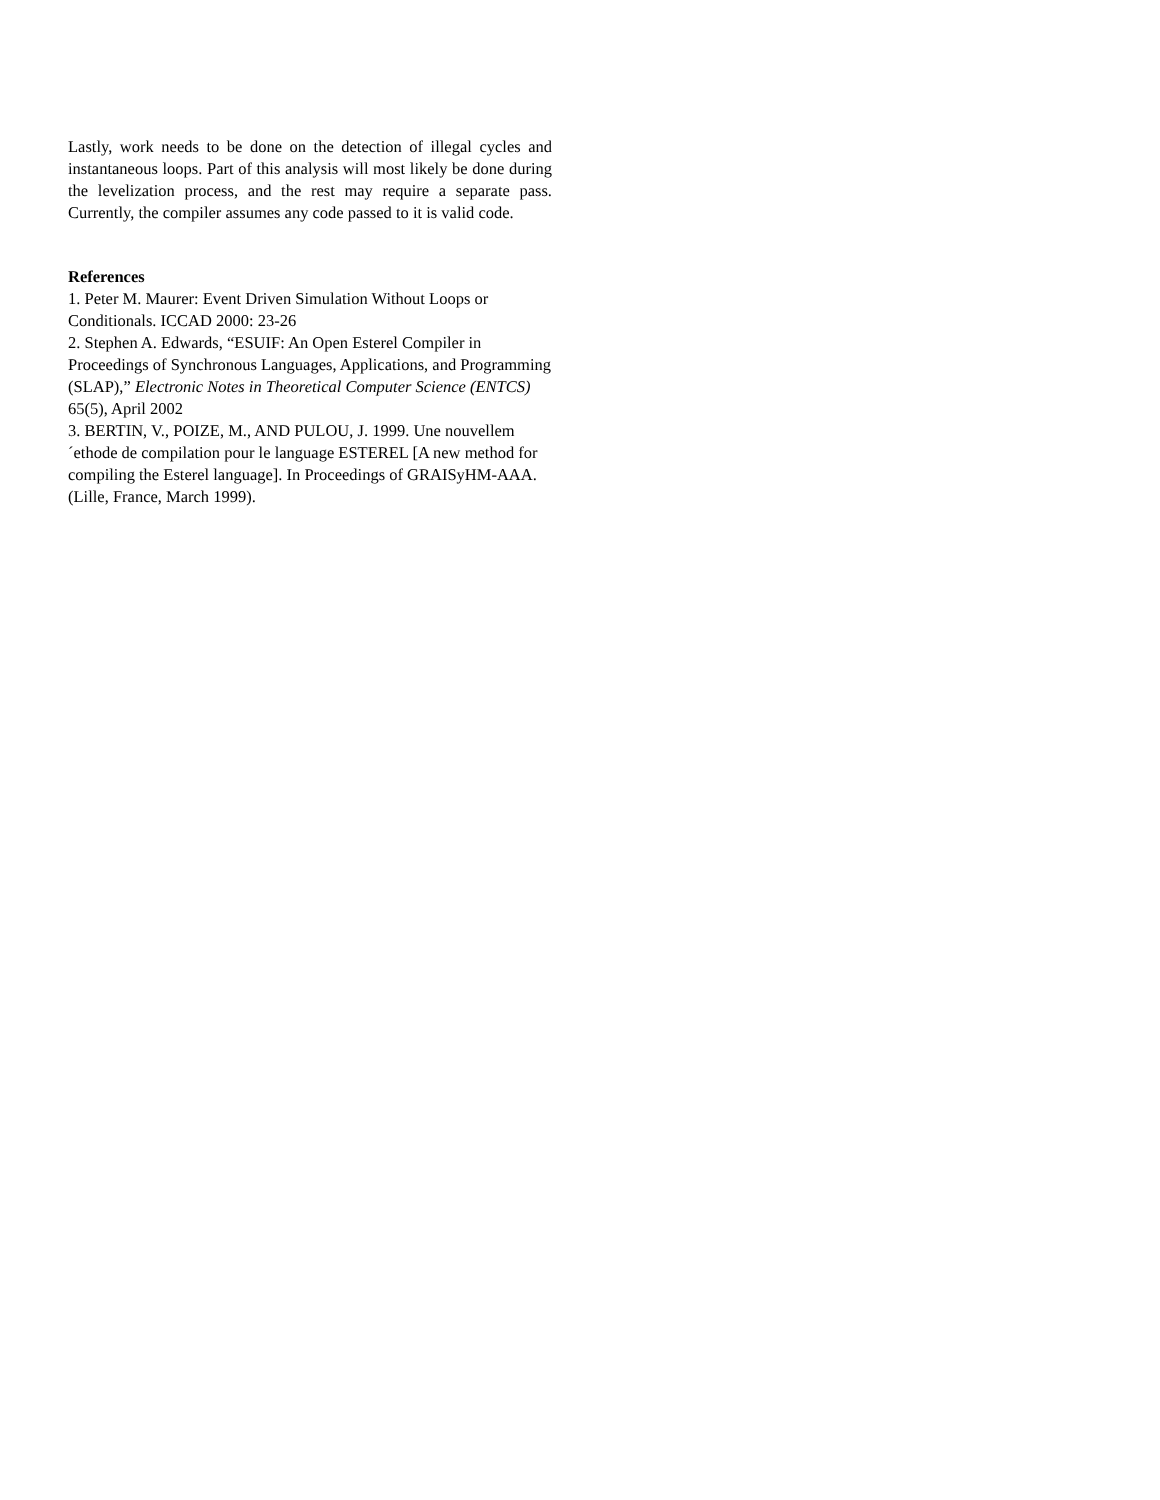Lastly, work needs to be done on the detection of illegal cycles and instantaneous loops. Part of this analysis will most likely be done during the levelization process, and the rest may require a separate pass. Currently, the compiler assumes any code passed to it is valid code.
References
1. Peter M. Maurer: Event Driven Simulation Without Loops or Conditionals. ICCAD 2000: 23-26
2. Stephen A. Edwards, “ESUIF: An Open Esterel Compiler in Proceedings of Synchronous Languages, Applications, and Programming (SLAP),” Electronic Notes in Theoretical Computer Science (ENTCS) 65(5), April 2002
3. BERTIN, V., POIZE, M., AND PULOU, J. 1999. Une nouvellem´ethode de compilation pour le language ESTEREL [A new method for compiling the Esterel language]. In Proceedings of GRAISyHM-AAA. (Lille, France, March 1999).